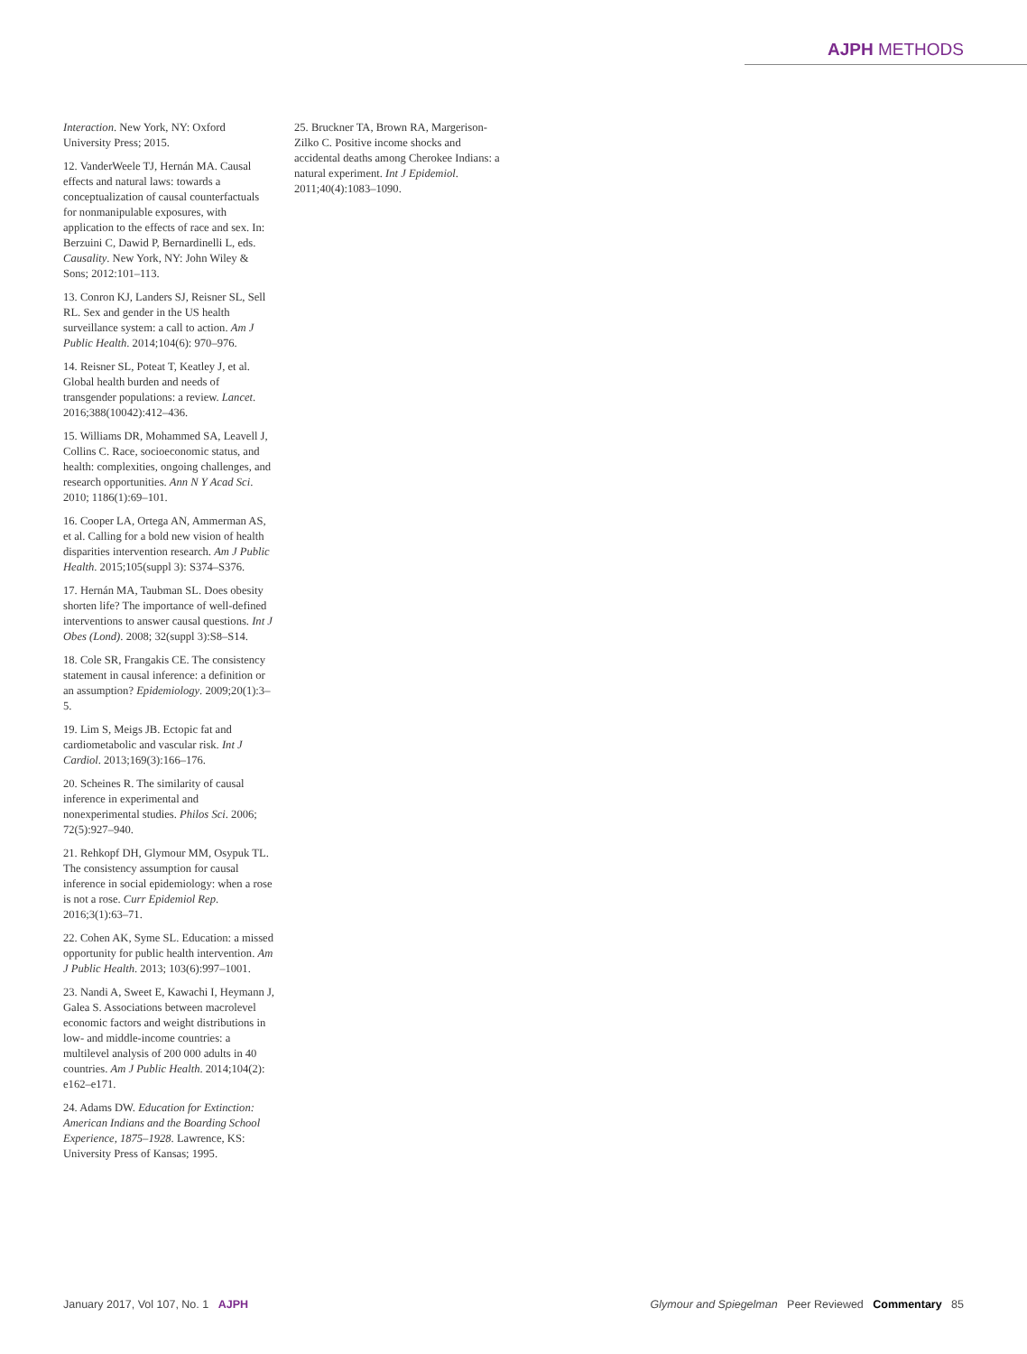AJPH METHODS
Interaction. New York, NY: Oxford University Press; 2015.
12. VanderWeele TJ, Hernán MA. Causal effects and natural laws: towards a conceptualization of causal counterfactuals for nonmanipulable exposures, with application to the effects of race and sex. In: Berzuini C, Dawid P, Bernardinelli L, eds. Causality. New York, NY: John Wiley & Sons; 2012:101–113.
13. Conron KJ, Landers SJ, Reisner SL, Sell RL. Sex and gender in the US health surveillance system: a call to action. Am J Public Health. 2014;104(6): 970–976.
14. Reisner SL, Poteat T, Keatley J, et al. Global health burden and needs of transgender populations: a review. Lancet. 2016;388(10042):412–436.
15. Williams DR, Mohammed SA, Leavell J, Collins C. Race, socioeconomic status, and health: complexities, ongoing challenges, and research opportunities. Ann N Y Acad Sci. 2010; 1186(1):69–101.
16. Cooper LA, Ortega AN, Ammerman AS, et al. Calling for a bold new vision of health disparities intervention research. Am J Public Health. 2015;105(suppl 3): S374–S376.
17. Hernán MA, Taubman SL. Does obesity shorten life? The importance of well-defined interventions to answer causal questions. Int J Obes (Lond). 2008; 32(suppl 3):S8–S14.
18. Cole SR, Frangakis CE. The consistency statement in causal inference: a definition or an assumption? Epidemiology. 2009;20(1):3–5.
19. Lim S, Meigs JB. Ectopic fat and cardiometabolic and vascular risk. Int J Cardiol. 2013;169(3):166–176.
20. Scheines R. The similarity of causal inference in experimental and nonexperimental studies. Philos Sci. 2006; 72(5):927–940.
21. Rehkopf DH, Glymour MM, Osypuk TL. The consistency assumption for causal inference in social epidemiology: when a rose is not a rose. Curr Epidemiol Rep. 2016;3(1):63–71.
22. Cohen AK, Syme SL. Education: a missed opportunity for public health intervention. Am J Public Health. 2013; 103(6):997–1001.
23. Nandi A, Sweet E, Kawachi I, Heymann J, Galea S. Associations between macrolevel economic factors and weight distributions in low- and middle-income countries: a multilevel analysis of 200 000 adults in 40 countries. Am J Public Health. 2014;104(2): e162–e171.
24. Adams DW. Education for Extinction: American Indians and the Boarding School Experience, 1875–1928. Lawrence, KS: University Press of Kansas; 1995.
25. Bruckner TA, Brown RA, Margerison-Zilko C. Positive income shocks and accidental deaths among Cherokee Indians: a natural experiment. Int J Epidemiol. 2011;40(4):1083–1090.
January 2017, Vol 107, No. 1 AJPH Glymour and Spiegelman Peer Reviewed Commentary 85